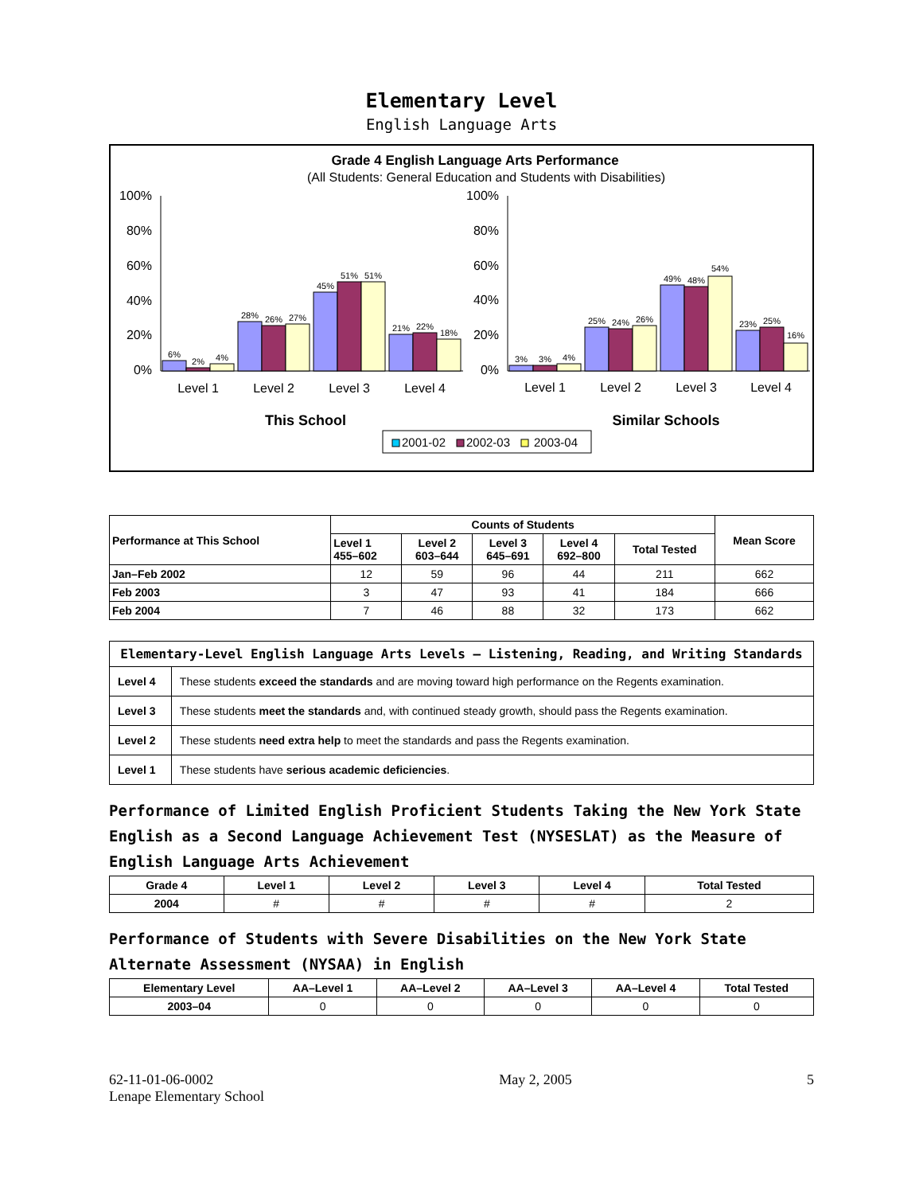Elementary Level
English Language Arts
Grade 4 English Language Arts Performance
(All Students: General Education and Students with Disabilities)
100%
80%
60%
40%
20%
0%
100%
80%
60%
40%
20%
0%
6%
2%
4%
28%
26%
27%
45%
51%
51%
21%
22%
18%
3%
3%
4%
25%
24%
26%
49%
48%
54%
23%
25%
16%
Level 1
Level 2
Level 3
Level 4
Level 1
Level 2
Level 3
Level 4
This School
Similar Schools
2001-02
2002-03
2003-04
| Performance at This School | Counts of Students | | | | | Mean Score |
| --- | --- | --- | --- | --- | --- | --- |
| | Level 1 455–602 | Level 2 603–644 | Level 3 645–691 | Level 4 692–800 | Total Tested | |
| Jan–Feb 2002 | 12 | 59 | 96 | 44 | 211 | 662 |
| Feb 2003 | 3 | 47 | 93 | 41 | 184 | 666 |
| Feb 2004 | 7 | 46 | 88 | 32 | 173 | 662 |
| Elementary-Level English Language Arts Levels — Listening, Reading, and Writing Standards | |
| --- | --- |
| Level 4 | These students exceed the standards and are moving toward high performance on the Regents examination. |
| Level 3 | These students meet the standards and, with continued steady growth, should pass the Regents examination. |
| Level 2 | These students need extra help to meet the standards and pass the Regents examination. |
| Level 1 | These students have serious academic deficiencies . |
Performance of Limited English Proficient Students Taking the New York State English as a Second Language Achievement Test (NYSESLAT) as the Measure of English Language Arts Achievement
| Grade 4 | Level 1 | Level 2 | Level 3 | Level 4 | Total Tested |
| --- | --- | --- | --- | --- | --- |
| 2004 | # | # | # | # | 2 |
Performance of Students with Severe Disabilities on the New York State Alternate Assessment (NYSAA) in English
| Elementary Level | AA–Level 1 | AA–Level 2 | AA–Level 3 | AA–Level 4 | Total Tested |
| --- | --- | --- | --- | --- | --- |
| 2003–04 | 0 | 0 | 0 | 0 | 0 |
62-11-01-06-0002
Lenape Elementary School
May 2, 2005 5